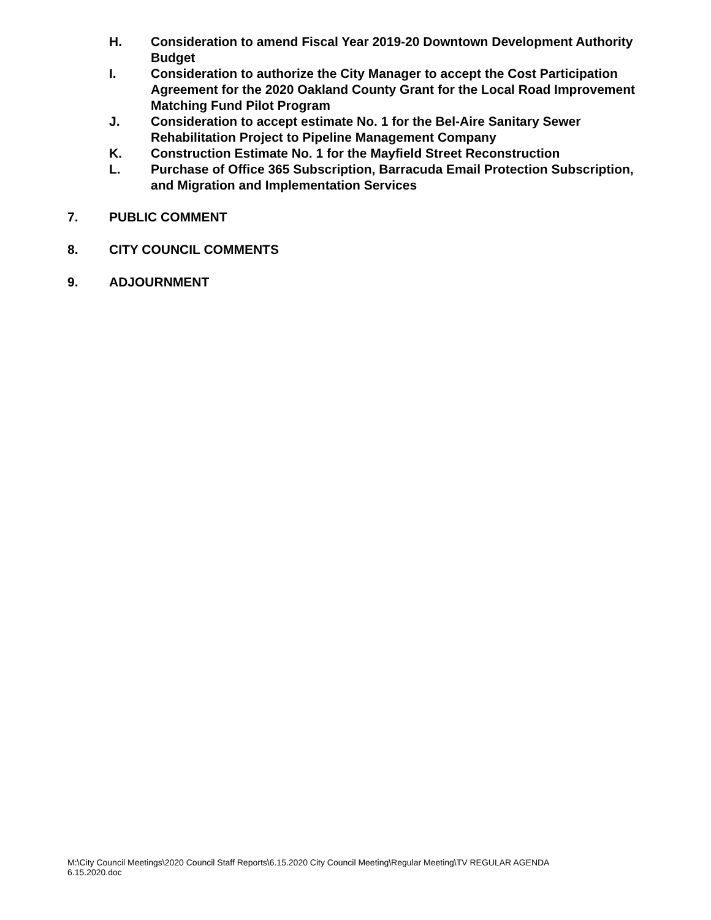H. Consideration to amend Fiscal Year 2019-20 Downtown Development Authority Budget
I. Consideration to authorize the City Manager to accept the Cost Participation Agreement for the 2020 Oakland County Grant for the Local Road Improvement Matching Fund Pilot Program
J. Consideration to accept estimate No. 1 for the Bel-Aire Sanitary Sewer Rehabilitation Project to Pipeline Management Company
K. Construction Estimate No. 1 for the Mayfield Street Reconstruction
L. Purchase of Office 365 Subscription, Barracuda Email Protection Subscription, and Migration and Implementation Services
7. PUBLIC COMMENT
8. CITY COUNCIL COMMENTS
9. ADJOURNMENT
M:\City Council Meetings\2020 Council Staff Reports\6.15.2020 City Council Meeting\Regular Meeting\TV REGULAR AGENDA
6.15.2020.doc